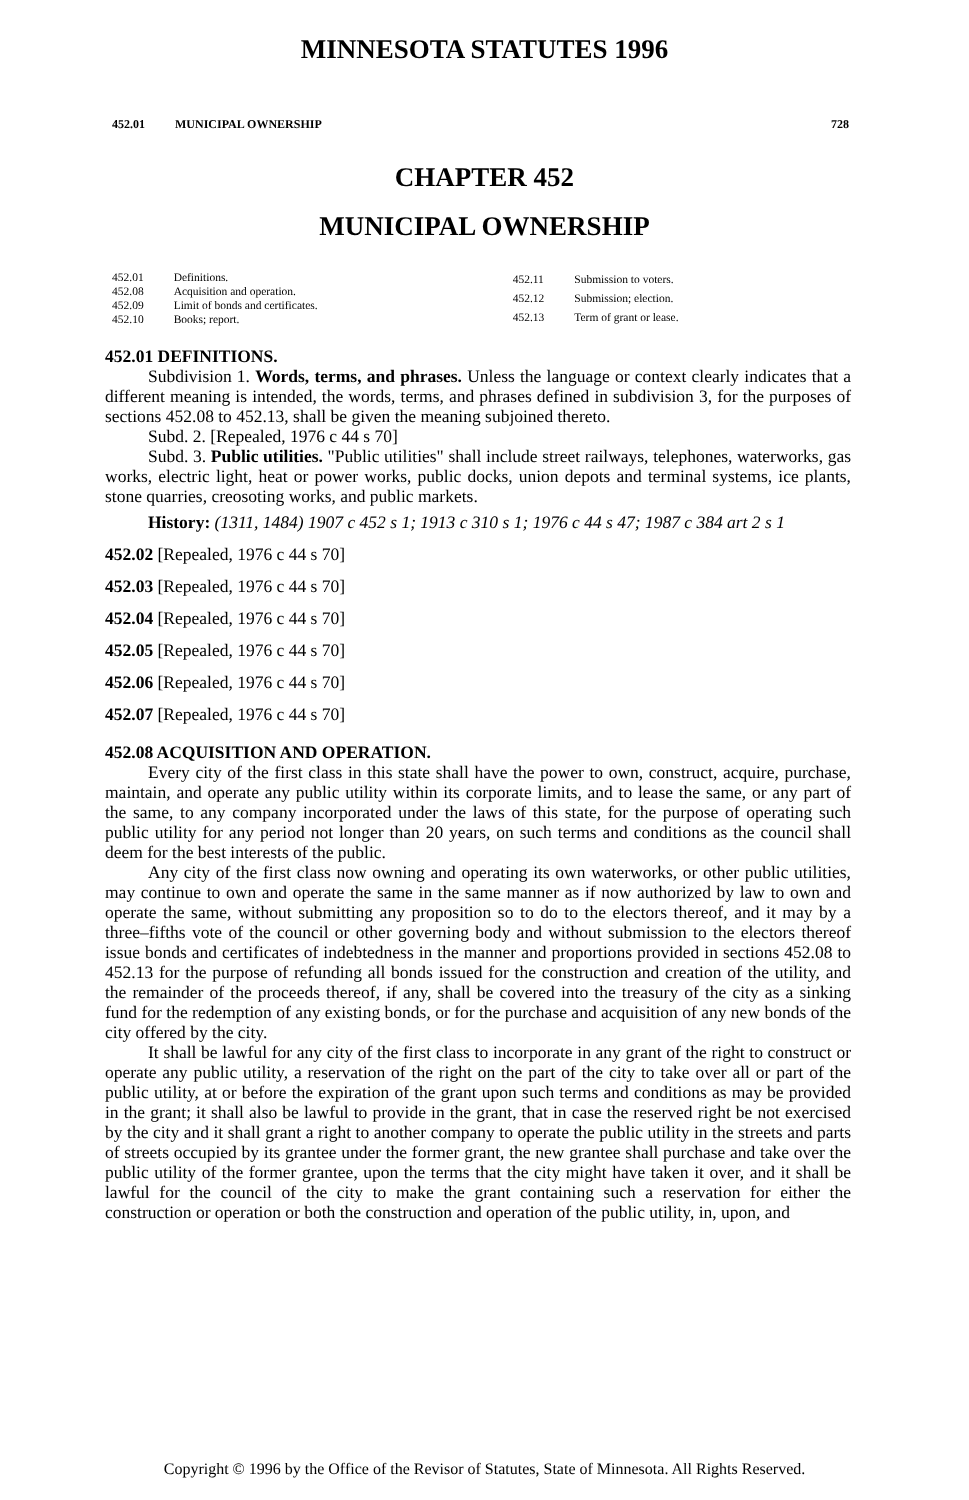MINNESOTA STATUTES 1996
452.01 MUNICIPAL OWNERSHIP 728
CHAPTER 452
MUNICIPAL OWNERSHIP
| 452.01 | Definitions. |
| 452.08 | Acquisition and operation. |
| 452.09 | Limit of bonds and certificates. |
| 452.10 | Books; report. |
| 452.11 | Submission to voters. |
| 452.12 | Submission; election. |
| 452.13 | Term of grant or lease. |
452.01 DEFINITIONS.
Subdivision 1. Words, terms, and phrases. Unless the language or context clearly indicates that a different meaning is intended, the words, terms, and phrases defined in subdivision 3, for the purposes of sections 452.08 to 452.13, shall be given the meaning subjoined thereto.
Subd. 2. [Repealed, 1976 c 44 s 70]
Subd. 3. Public utilities. "Public utilities" shall include street railways, telephones, waterworks, gas works, electric light, heat or power works, public docks, union depots and terminal systems, ice plants, stone quarries, creosoting works, and public markets.
History: (1311, 1484) 1907 c 452 s 1; 1913 c 310 s 1; 1976 c 44 s 47; 1987 c 384 art 2 s 1
452.02 [Repealed, 1976 c 44 s 70]
452.03 [Repealed, 1976 c 44 s 70]
452.04 [Repealed, 1976 c 44 s 70]
452.05 [Repealed, 1976 c 44 s 70]
452.06 [Repealed, 1976 c 44 s 70]
452.07 [Repealed, 1976 c 44 s 70]
452.08 ACQUISITION AND OPERATION.
Every city of the first class in this state shall have the power to own, construct, acquire, purchase, maintain, and operate any public utility within its corporate limits, and to lease the same, or any part of the same, to any company incorporated under the laws of this state, for the purpose of operating such public utility for any period not longer than 20 years, on such terms and conditions as the council shall deem for the best interests of the public.
Any city of the first class now owning and operating its own waterworks, or other public utilities, may continue to own and operate the same in the same manner as if now authorized by law to own and operate the same, without submitting any proposition so to do to the electors thereof, and it may by a three–fifths vote of the council or other governing body and without submission to the electors thereof issue bonds and certificates of indebtedness in the manner and proportions provided in sections 452.08 to 452.13 for the purpose of refunding all bonds issued for the construction and creation of the utility, and the remainder of the proceeds thereof, if any, shall be covered into the treasury of the city as a sinking fund for the redemption of any existing bonds, or for the purchase and acquisition of any new bonds of the city offered by the city.
It shall be lawful for any city of the first class to incorporate in any grant of the right to construct or operate any public utility, a reservation of the right on the part of the city to take over all or part of the public utility, at or before the expiration of the grant upon such terms and conditions as may be provided in the grant; it shall also be lawful to provide in the grant, that in case the reserved right be not exercised by the city and it shall grant a right to another company to operate the public utility in the streets and parts of streets occupied by its grantee under the former grant, the new grantee shall purchase and take over the public utility of the former grantee, upon the terms that the city might have taken it over, and it shall be lawful for the council of the city to make the grant containing such a reservation for either the construction or operation or both the construction and operation of the public utility, in, upon, and
Copyright © 1996 by the Office of the Revisor of Statutes, State of Minnesota. All Rights Reserved.